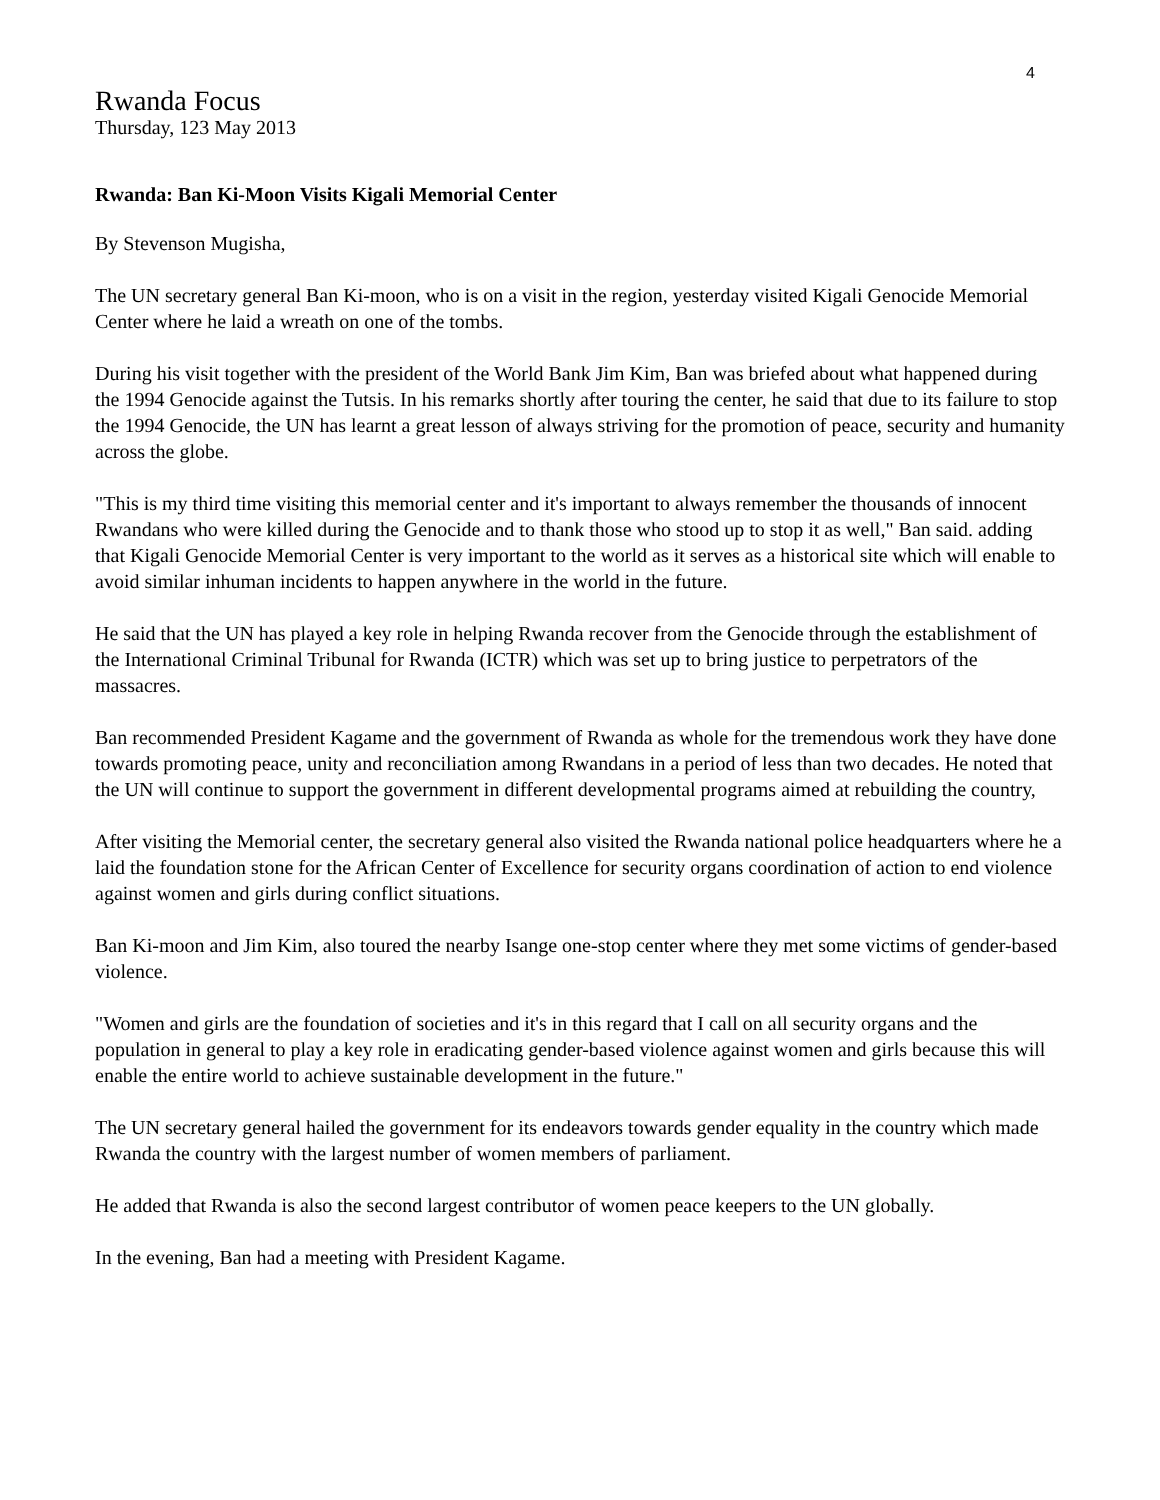4
Rwanda Focus
Thursday, 123 May 2013
Rwanda: Ban Ki-Moon Visits Kigali Memorial Center
By Stevenson Mugisha,
The UN secretary general Ban Ki-moon, who is on a visit in the region, yesterday visited Kigali Genocide Memorial Center where he laid a wreath on one of the tombs.
During his visit together with the president of the World Bank Jim Kim, Ban was briefed about what happened during the 1994 Genocide against the Tutsis. In his remarks shortly after touring the center, he said that due to its failure to stop the 1994 Genocide, the UN has learnt a great lesson of always striving for the promotion of peace, security and humanity across the globe.
"This is my third time visiting this memorial center and it's important to always remember the thousands of innocent Rwandans who were killed during the Genocide and to thank those who stood up to stop it as well," Ban said. adding that Kigali Genocide Memorial Center is very important to the world as it serves as a historical site which will enable to avoid similar inhuman incidents to happen anywhere in the world in the future.
He said that the UN has played a key role in helping Rwanda recover from the Genocide through the establishment of the International Criminal Tribunal for Rwanda (ICTR) which was set up to bring justice to perpetrators of the massacres.
Ban recommended President Kagame and the government of Rwanda as whole for the tremendous work they have done towards promoting peace, unity and reconciliation among Rwandans in a period of less than two decades. He noted that the UN will continue to support the government in different developmental programs aimed at rebuilding the country,
After visiting the Memorial center, the secretary general also visited the Rwanda national police headquarters where he a laid the foundation stone for the African Center of Excellence for security organs coordination of action to end violence against women and girls during conflict situations.
Ban Ki-moon and Jim Kim, also toured the nearby Isange one-stop center where they met some victims of gender-based violence.
"Women and girls are the foundation of societies and it's in this regard that I call on all security organs and the population in general to play a key role in eradicating gender-based violence against women and girls because this will enable the entire world to achieve sustainable development in the future."
The UN secretary general hailed the government for its endeavors towards gender equality in the country which made Rwanda the country with the largest number of women members of parliament.
He added that Rwanda is also the second largest contributor of women peace keepers to the UN globally.
In the evening, Ban had a meeting with President Kagame.